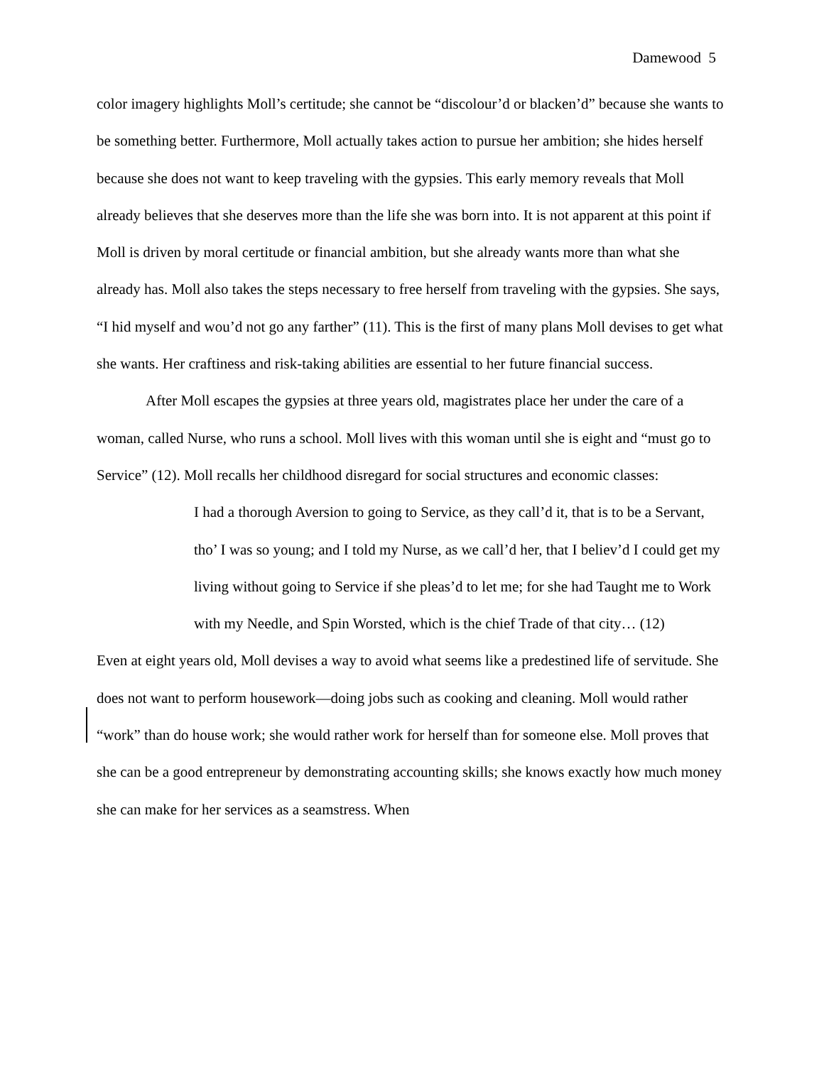Damewood 5
color imagery highlights Moll’s certitude; she cannot be “discolour’d or blacken’d” because she wants to be something better. Furthermore, Moll actually takes action to pursue her ambition; she hides herself because she does not want to keep traveling with the gypsies. This early memory reveals that Moll already believes that she deserves more than the life she was born into. It is not apparent at this point if Moll is driven by moral certitude or financial ambition, but she already wants more than what she already has. Moll also takes the steps necessary to free herself from traveling with the gypsies. She says, “I hid myself and wou’d not go any farther” (11). This is the first of many plans Moll devises to get what she wants. Her craftiness and risk-taking abilities are essential to her future financial success.
After Moll escapes the gypsies at three years old, magistrates place her under the care of a woman, called Nurse, who runs a school. Moll lives with this woman until she is eight and “must go to Service” (12). Moll recalls her childhood disregard for social structures and economic classes:
I had a thorough Aversion to going to Service, as they call’d it, that is to be a Servant, tho’ I was so young; and I told my Nurse, as we call’d her, that I believ’d I could get my living without going to Service if she pleas’d to let me; for she had Taught me to Work with my Needle, and Spin Worsted, which is the chief Trade of that city… (12)
Even at eight years old, Moll devises a way to avoid what seems like a predestined life of servitude. She does not want to perform housework—doing jobs such as cooking and cleaning. Moll would rather “work” than do house work; she would rather work for herself than for someone else. Moll proves that she can be a good entrepreneur by demonstrating accounting skills; she knows exactly how much money she can make for her services as a seamstress. When